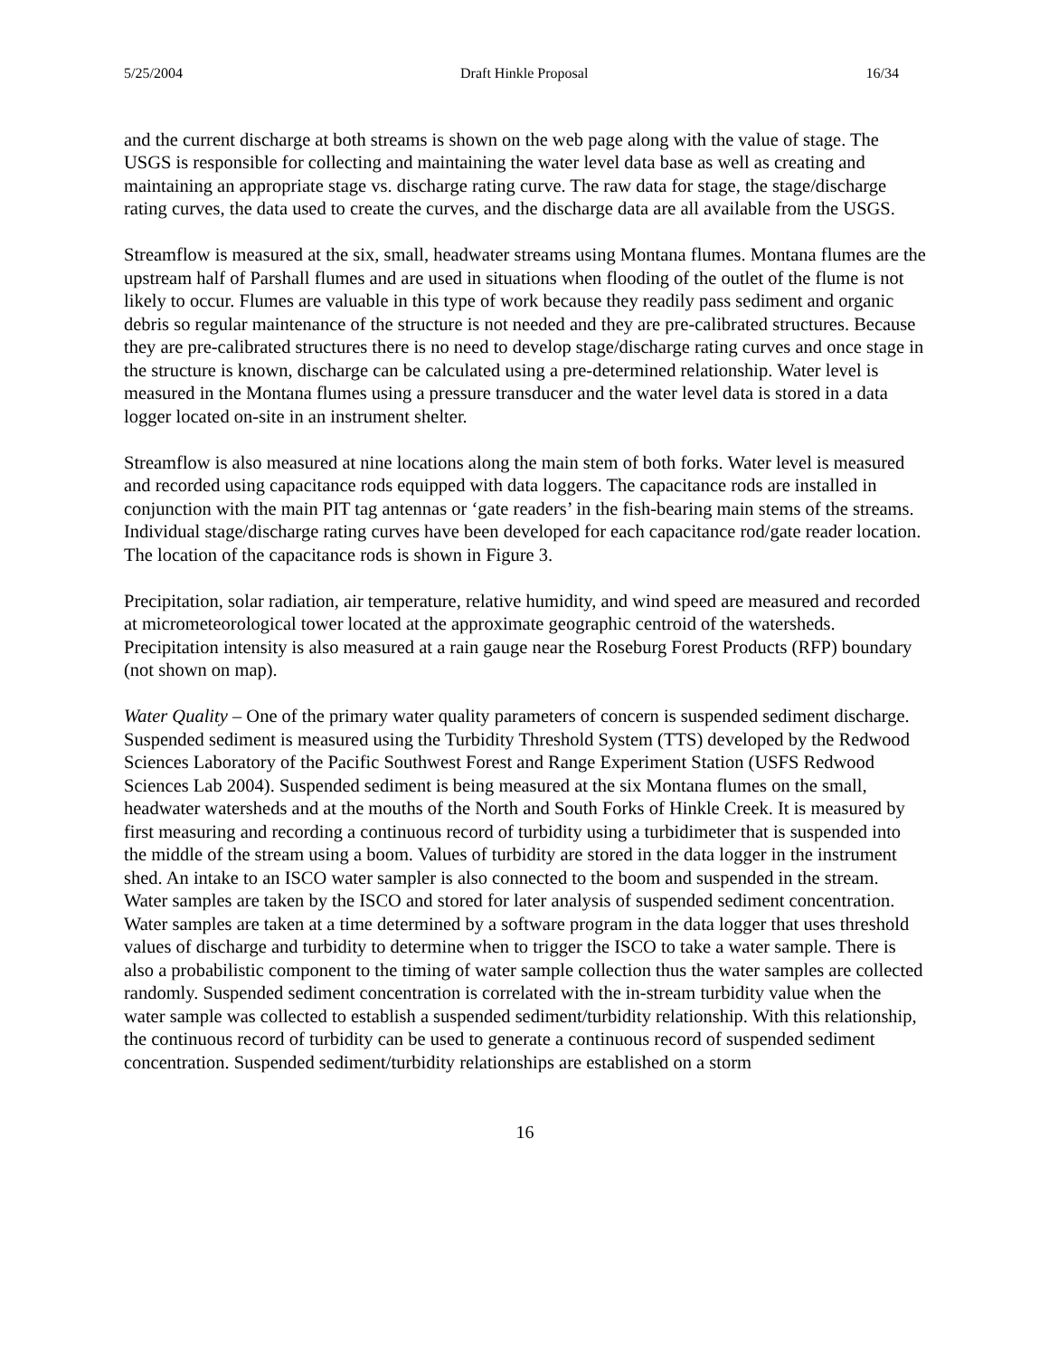5/25/2004 Draft Hinkle Proposal 16/34
and the current discharge at both streams is shown on the web page along with the value of stage. The USGS is responsible for collecting and maintaining the water level data base as well as creating and maintaining an appropriate stage vs. discharge rating curve. The raw data for stage, the stage/discharge rating curves, the data used to create the curves, and the discharge data are all available from the USGS.
Streamflow is measured at the six, small, headwater streams using Montana flumes. Montana flumes are the upstream half of Parshall flumes and are used in situations when flooding of the outlet of the flume is not likely to occur. Flumes are valuable in this type of work because they readily pass sediment and organic debris so regular maintenance of the structure is not needed and they are pre-calibrated structures. Because they are pre-calibrated structures there is no need to develop stage/discharge rating curves and once stage in the structure is known, discharge can be calculated using a pre-determined relationship. Water level is measured in the Montana flumes using a pressure transducer and the water level data is stored in a data logger located on-site in an instrument shelter.
Streamflow is also measured at nine locations along the main stem of both forks. Water level is measured and recorded using capacitance rods equipped with data loggers. The capacitance rods are installed in conjunction with the main PIT tag antennas or ‘gate readers’ in the fish-bearing main stems of the streams. Individual stage/discharge rating curves have been developed for each capacitance rod/gate reader location. The location of the capacitance rods is shown in Figure 3.
Precipitation, solar radiation, air temperature, relative humidity, and wind speed are measured and recorded at micrometeorological tower located at the approximate geographic centroid of the watersheds. Precipitation intensity is also measured at a rain gauge near the Roseburg Forest Products (RFP) boundary (not shown on map).
Water Quality – One of the primary water quality parameters of concern is suspended sediment discharge. Suspended sediment is measured using the Turbidity Threshold System (TTS) developed by the Redwood Sciences Laboratory of the Pacific Southwest Forest and Range Experiment Station (USFS Redwood Sciences Lab 2004). Suspended sediment is being measured at the six Montana flumes on the small, headwater watersheds and at the mouths of the North and South Forks of Hinkle Creek. It is measured by first measuring and recording a continuous record of turbidity using a turbidimeter that is suspended into the middle of the stream using a boom. Values of turbidity are stored in the data logger in the instrument shed. An intake to an ISCO water sampler is also connected to the boom and suspended in the stream. Water samples are taken by the ISCO and stored for later analysis of suspended sediment concentration. Water samples are taken at a time determined by a software program in the data logger that uses threshold values of discharge and turbidity to determine when to trigger the ISCO to take a water sample. There is also a probabilistic component to the timing of water sample collection thus the water samples are collected randomly. Suspended sediment concentration is correlated with the in-stream turbidity value when the water sample was collected to establish a suspended sediment/turbidity relationship. With this relationship, the continuous record of turbidity can be used to generate a continuous record of suspended sediment concentration. Suspended sediment/turbidity relationships are established on a storm
16